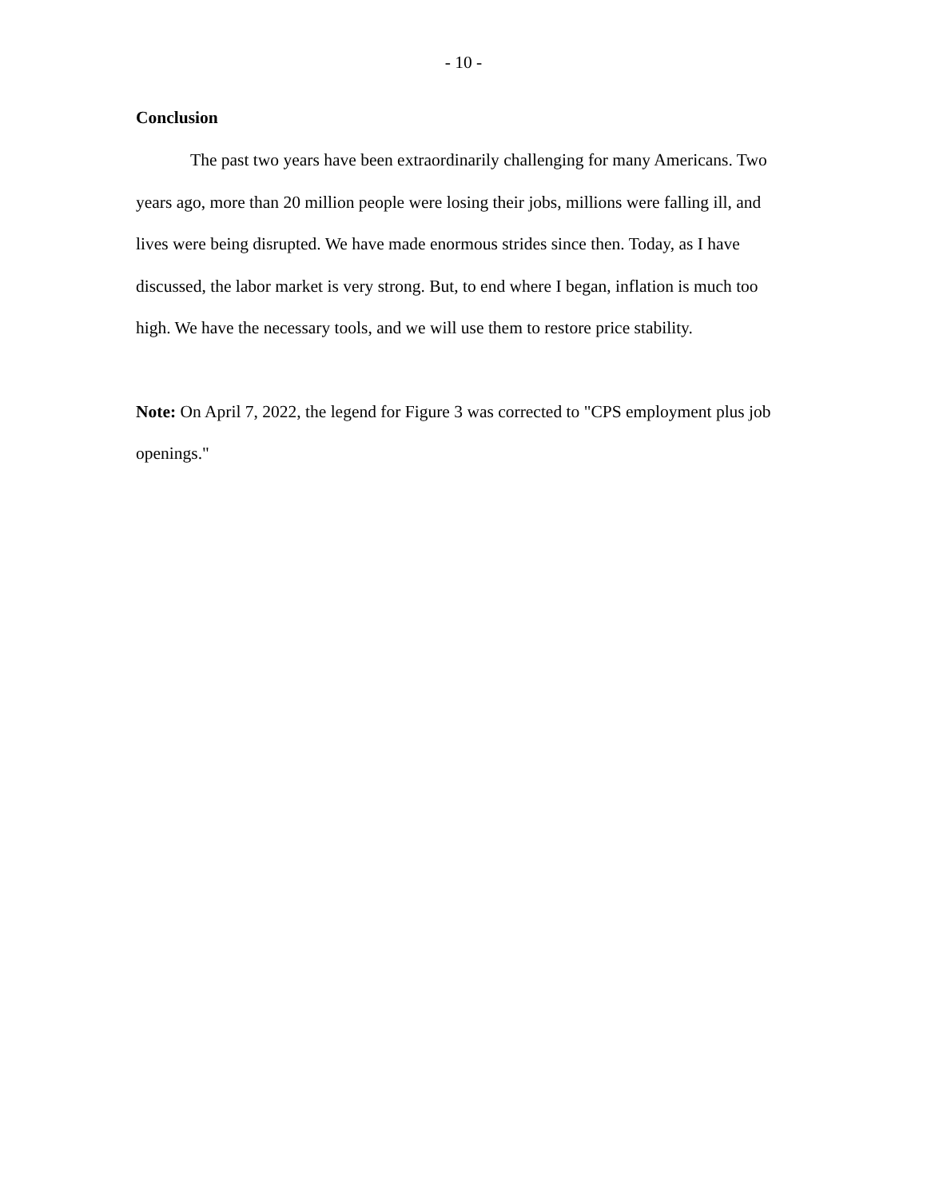- 10 -
Conclusion
The past two years have been extraordinarily challenging for many Americans. Two years ago, more than 20 million people were losing their jobs, millions were falling ill, and lives were being disrupted. We have made enormous strides since then. Today, as I have discussed, the labor market is very strong. But, to end where I began, inflation is much too high. We have the necessary tools, and we will use them to restore price stability.
Note: On April 7, 2022, the legend for Figure 3 was corrected to "CPS employment plus job openings."